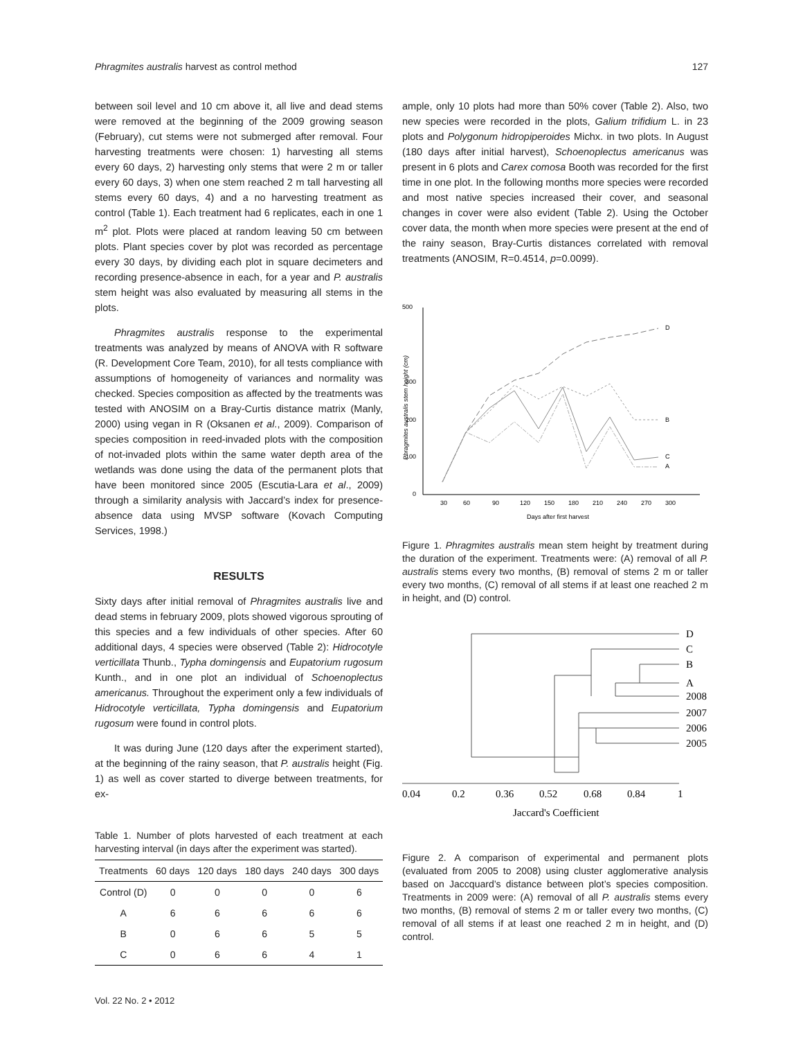Phragmites australis harvest as control method 127
between soil level and 10 cm above it, all live and dead stems were removed at the beginning of the 2009 growing season (February), cut stems were not submerged after removal. Four harvesting treatments were chosen: 1) harvesting all stems every 60 days, 2) harvesting only stems that were 2 m or taller every 60 days, 3) when one stem reached 2 m tall harvesting all stems every 60 days, 4) and a no harvesting treatment as control (Table 1). Each treatment had 6 replicates, each in one 1 m<sup>2</sup> plot. Plots were placed at random leaving 50 cm between plots. Plant species cover by plot was recorded as percentage every 30 days, by dividing each plot in square decimeters and recording presence-absence in each, for a year and P. australis stem height was also evaluated by measuring all stems in the plots.
Phragmites australis response to the experimental treatments was analyzed by means of ANOVA with R software (R. Development Core Team, 2010), for all tests compliance with assumptions of homogeneity of variances and normality was checked. Species composition as affected by the treatments was tested with ANOSIM on a Bray-Curtis distance matrix (Manly, 2000) using vegan in R (Oksanen et al., 2009). Comparison of species composition in reed-invaded plots with the composition of not-invaded plots within the same water depth area of the wetlands was done using the data of the permanent plots that have been monitored since 2005 (Escutia-Lara et al., 2009) through a similarity analysis with Jaccard’s index for presence-absence data using MVSP software (Kovach Computing Services, 1998.)
RESULTS
Sixty days after initial removal of Phragmites australis live and dead stems in february 2009, plots showed vigorous sprouting of this species and a few individuals of other species. After 60 additional days, 4 species were observed (Table 2): Hidrocotyle verticillata Thunb., Typha domingensis and Eupatorium rugosum Kunth., and in one plot an individual of Schoenoplectus americanus. Throughout the experiment only a few individuals of Hidrocotyle verticillata, Typha domingensis and Eupatorium rugosum were found in control plots.
It was during June (120 days after the experiment started), at the beginning of the rainy season, that P. australis height (Fig. 1) as well as cover started to diverge between treatments, for ex-
Table 1. Number of plots harvested of each treatment at each harvesting interval (in days after the experiment was started).
| Treatments | 60 days | 120 days | 180 days | 240 days | 300 days |
| --- | --- | --- | --- | --- | --- |
| Control (D) | 0 | 0 | 0 | 0 | 6 |
| A | 6 | 6 | 6 | 6 | 6 |
| B | 0 | 6 | 6 | 5 | 5 |
| C | 0 | 6 | 6 | 4 | 1 |
Vol. 22 No. 2 • 2012
ample, only 10 plots had more than 50% cover (Table 2). Also, two new species were recorded in the plots, Galium trifidium L. in 23 plots and Polygonum hidropiperoides Michx. in two plots. In August (180 days after initial harvest), Schoenoplectus americanus was present in 6 plots and Carex comosa Booth was recorded for the first time in one plot. In the following months more species were recorded and most native species increased their cover, and seasonal changes in cover were also evident (Table 2). Using the October cover data, the month when more species were present at the end of the rainy season, Bray-Curtis distances correlated with removal treatments (ANOSIM, R=0.4514, p=0.0099).
500
300
200
100
0
Phragmites australis stem height (cm)
30
60
90
120
150
180
210
240
270
300
Days after first harvest
D
B
C
A
Figure 1. Phragmites australis mean stem height by treatment during the duration of the experiment. Treatments were: (A) removal of all P. australis stems every two months, (B) removal of stems 2 m or taller every two months, (C) removal of all stems if at least one reached 2 m in height, and (D) control.
D
C
B
A
2008
2007
2006
2005
0.04
0.2
0.36
0.52
0.68
0.84
1
Jaccard's Coefficient
Figure 2. A comparison of experimental and permanent plots (evaluated from 2005 to 2008) using cluster agglomerative analysis based on Jaccquard’s distance between plot’s species composition. Treatments in 2009 were: (A) removal of all P. australis stems every two months, (B) removal of stems 2 m or taller every two months, (C) removal of all stems if at least one reached 2 m in height, and (D) control.